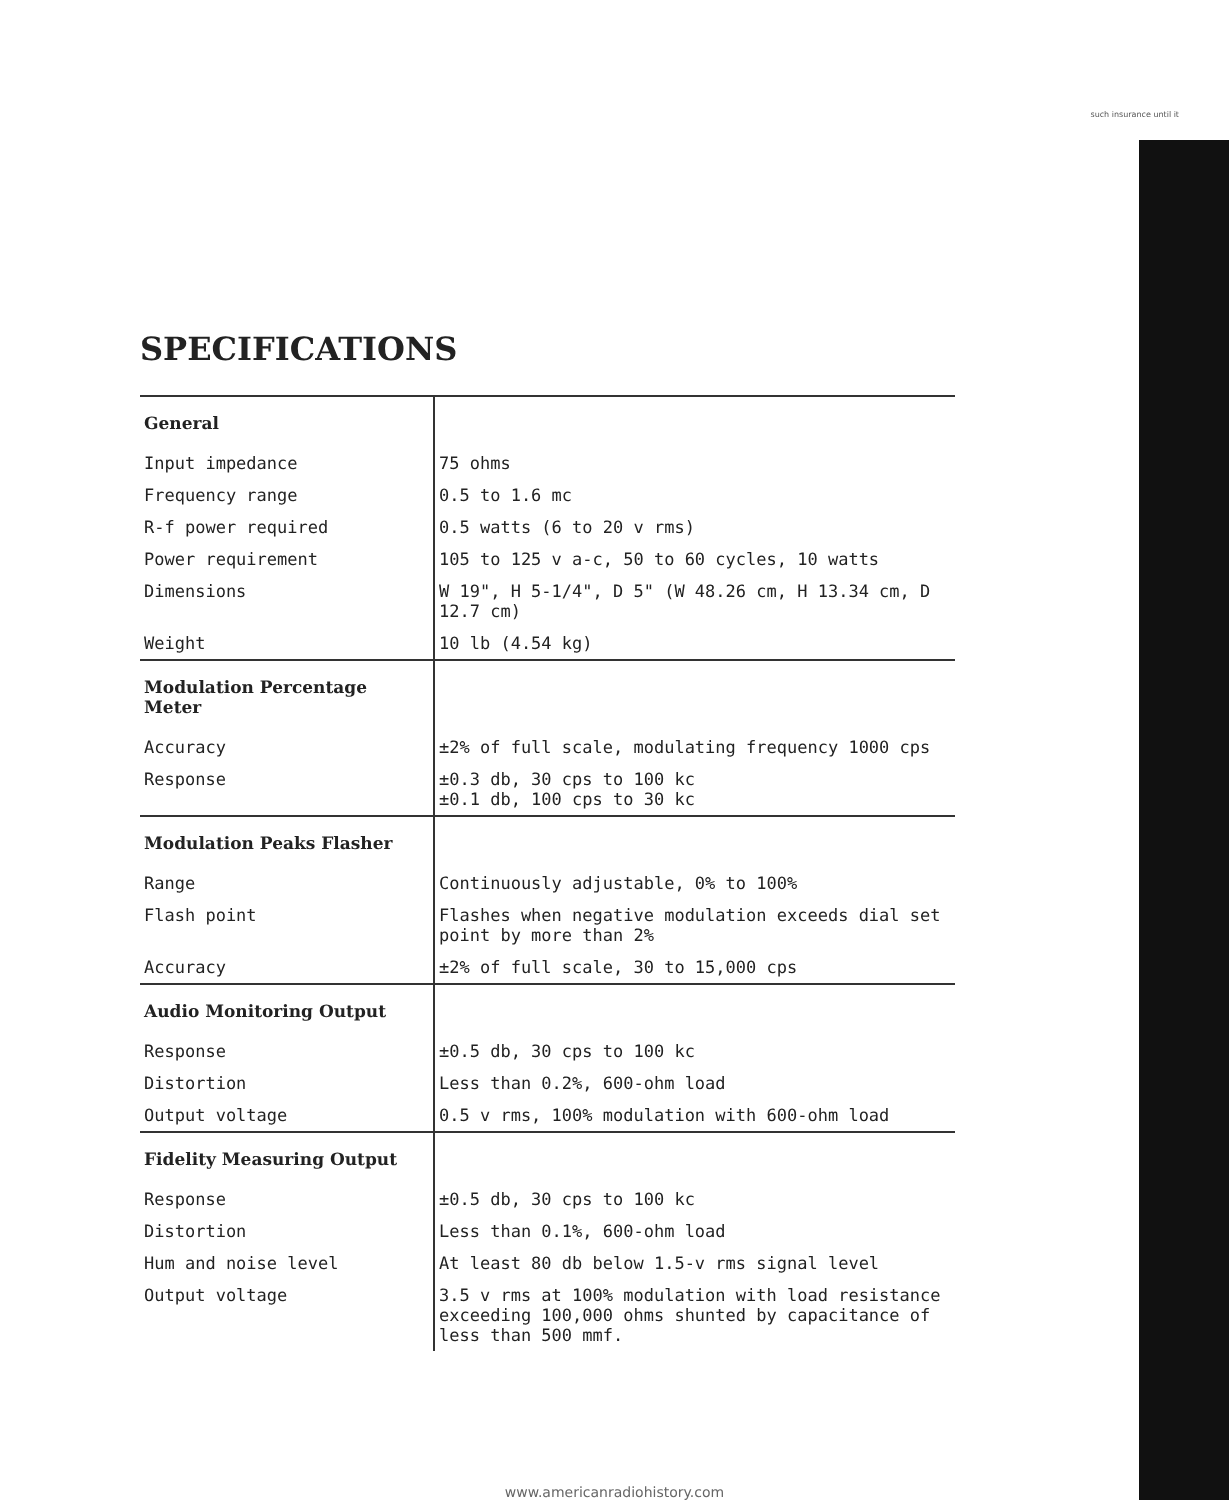such insurance until it
SPECIFICATIONS
| General | |
| --- | --- |
| Input impedance | 75 ohms |
| Frequency range | 0.5 to 1.6 mc |
| R-f power required | 0.5 watts (6 to 20 v rms) |
| Power requirement | 105 to 125 v a-c, 50 to 60 cycles, 10 watts |
| Dimensions | W 19", H 5-1/4", D 5" (W 48.26 cm, H 13.34 cm, D 12.7 cm) |
| Weight | 10 lb (4.54 kg) |
| Modulation Percentage Meter | |
| Accuracy | ±2% of full scale, modulating frequency 1000 cps |
| Response | ±0.3 db, 30 cps to 100 kc ±0.1 db, 100 cps to 30 kc |
| Modulation Peaks Flasher | |
| Range | Continuously adjustable, 0% to 100% |
| Flash point | Flashes when negative modulation exceeds dial set point by more than 2% |
| Accuracy | ±2% of full scale, 30 to 15,000 cps |
| Audio Monitoring Output | |
| Response | ±0.5 db, 30 cps to 100 kc |
| Distortion | Less than 0.2%, 600-ohm load |
| Output voltage | 0.5 v rms, 100% modulation with 600-ohm load |
| Fidelity Measuring Output | |
| Response | ±0.5 db, 30 cps to 100 kc |
| Distortion | Less than 0.1%, 600-ohm load |
| Hum and noise level | At least 80 db below 1.5-v rms signal level |
| Output voltage | 3.5 v rms at 100% modulation with load resistance exceeding 100,000 ohms shunted by capacitance of less than 500 mmf. |
www.americanradiohistory.com